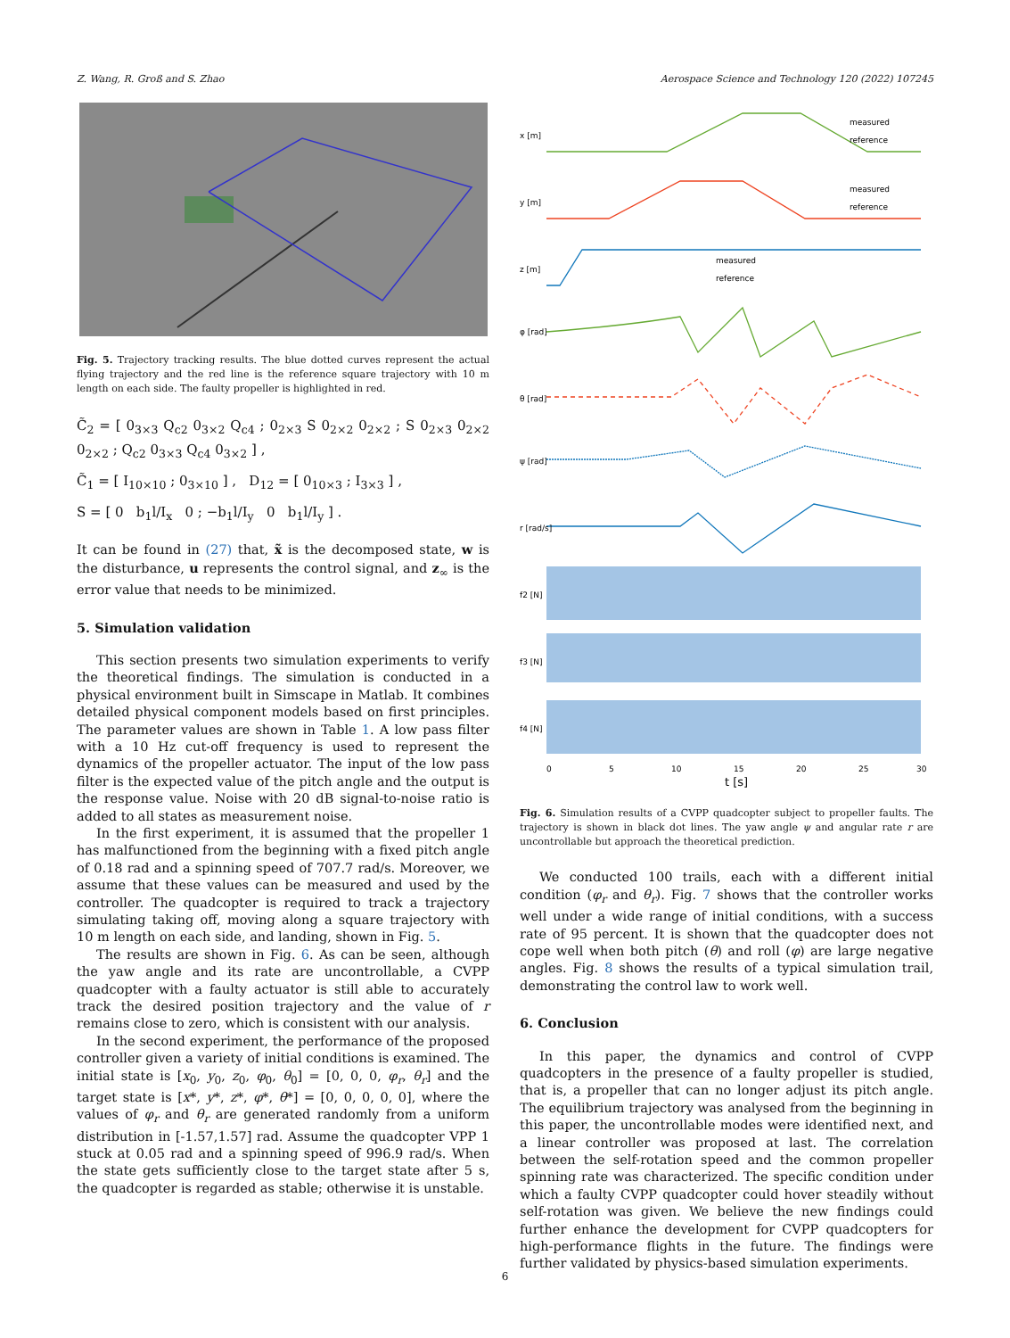Z. Wang, R. Groß and S. Zhao Aerospace Science and Technology 120 (2022) 107245
Fig. 5. Trajectory tracking results. The blue dotted curves represent the actual flying trajectory and the red line is the reference square trajectory with 10 m length on each side. The faulty propeller is highlighted in red.
C̃<sub>2</sub> = [ 0<sub>3×3</sub> Q<sub>c2</sub> 0<sub>3×2</sub> Q<sub>c4</sub> ; 0<sub>2×3</sub> S 0<sub>2×2</sub> 0<sub>2×2</sub> ; S 0<sub>2×3</sub> 0<sub>2×2</sub> 0<sub>2×2</sub> ; Q<sub>c2</sub> 0<sub>3×3</sub> Q<sub>c4</sub> 0<sub>3×2</sub> ] ,
C̃<sub>1</sub> = [ I<sub>10×10</sub> ; 0<sub>3×10</sub> ] , D<sub>12</sub> = [ 0<sub>10×3</sub> ; I<sub>3×3</sub> ] ,
S = [ 0 b<sub>1</sub>l/I<sub>x</sub> 0 ; −b<sub>1</sub>l/I<sub>y</sub> 0 b<sub>1</sub>l/I<sub>y</sub> ] .
It can be found in (27) that, x̃ is the decomposed state, w is the disturbance, u represents the control signal, and z<sub>∞</sub> is the error value that needs to be minimized.
5. Simulation validation
This section presents two simulation experiments to verify the theoretical findings. The simulation is conducted in a physical environment built in Simscape in Matlab. It combines detailed physical component models based on first principles. The parameter values are shown in Table 1. A low pass filter with a 10 Hz cut-off frequency is used to represent the dynamics of the propeller actuator. The input of the low pass filter is the expected value of the pitch angle and the output is the response value. Noise with 20 dB signal-to-noise ratio is added to all states as measurement noise.
In the first experiment, it is assumed that the propeller 1 has malfunctioned from the beginning with a fixed pitch angle of 0.18 rad and a spinning speed of 707.7 rad/s. Moreover, we assume that these values can be measured and used by the controller. The quadcopter is required to track a trajectory simulating taking off, moving along a square trajectory with 10 m length on each side, and landing, shown in Fig. 5.
The results are shown in Fig. 6. As can be seen, although the yaw angle and its rate are uncontrollable, a CVPP quadcopter with a faulty actuator is still able to accurately track the desired position trajectory and the value of r remains close to zero, which is consistent with our analysis.
In the second experiment, the performance of the proposed controller given a variety of initial conditions is examined. The initial state is [x<sub>0</sub>, y<sub>0</sub>, z<sub>0</sub>, φ<sub>0</sub>, θ<sub>0</sub>] = [0, 0, 0, φ<sub>r</sub>, θ<sub>r</sub>] and the target state is [x*, y*, z*, φ*, θ*] = [0, 0, 0, 0, 0], where the values of φ<sub>r</sub> and θ<sub>r</sub> are generated randomly from a uniform distribution in [-1.57,1.57] rad. Assume the quadcopter VPP 1 stuck at 0.05 rad and a spinning speed of 996.9 rad/s. When the state gets sufficiently close to the target state after 5 s, the quadcopter is regarded as stable; otherwise it is unstable.
x [m]
measured
reference
y [m]
measured
reference
z [m]
measured
reference
φ [rad]
θ [rad]
ψ [rad]
r [rad/s]
f2 [N]
f3 [N]
f4 [N]
0
5
10
15
20
25
30
t [s]
Fig. 6. Simulation results of a CVPP quadcopter subject to propeller faults. The trajectory is shown in black dot lines. The yaw angle ψ and angular rate r are uncontrollable but approach the theoretical prediction.
We conducted 100 trails, each with a different initial condition (φ<sub>r</sub> and θ<sub>r</sub>). Fig. 7 shows that the controller works well under a wide range of initial conditions, with a success rate of 95 percent. It is shown that the quadcopter does not cope well when both pitch (θ) and roll (φ) are large negative angles. Fig. 8 shows the results of a typical simulation trail, demonstrating the control law to work well.
6. Conclusion
In this paper, the dynamics and control of CVPP quadcopters in the presence of a faulty propeller is studied, that is, a propeller that can no longer adjust its pitch angle. The equilibrium trajectory was analysed from the beginning in this paper, the uncontrollable modes were identified next, and a linear controller was proposed at last. The correlation between the self-rotation speed and the common propeller spinning rate was characterized. The specific condition under which a faulty CVPP quadcopter could hover steadily without self-rotation was given. We believe the new findings could further enhance the development for CVPP quadcopters for high-performance flights in the future. The findings were further validated by physics-based simulation experiments.
6